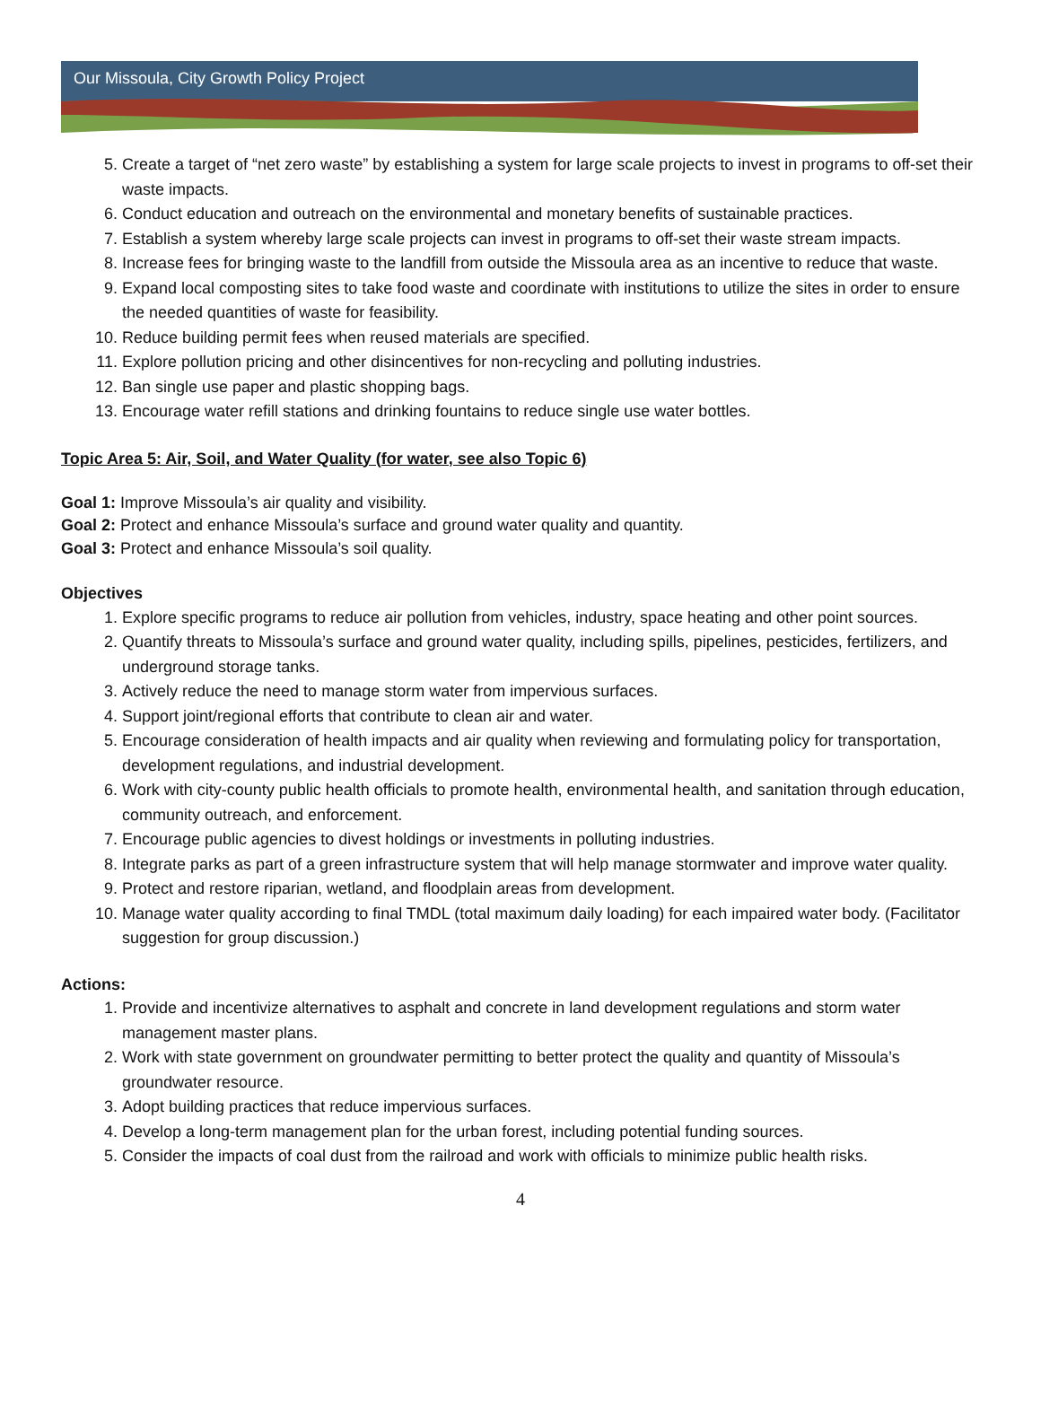Our Missoula, City Growth Policy Project
5. Create a target of “net zero waste” by establishing a system for large scale projects to invest in programs to off-set their waste impacts.
6. Conduct education and outreach on the environmental and monetary benefits of sustainable practices.
7. Establish a system whereby large scale projects can invest in programs to off-set their waste stream impacts.
8. Increase fees for bringing waste to the landfill from outside the Missoula area as an incentive to reduce that waste.
9. Expand local composting sites to take food waste and coordinate with institutions to utilize the sites in order to ensure the needed quantities of waste for feasibility.
10. Reduce building permit fees when reused materials are specified.
11. Explore pollution pricing and other disincentives for non-recycling and polluting industries.
12. Ban single use paper and plastic shopping bags.
13. Encourage water refill stations and drinking fountains to reduce single use water bottles.
Topic Area 5: Air, Soil, and Water Quality (for water, see also Topic 6)
Goal 1: Improve Missoula’s air quality and visibility.
Goal 2: Protect and enhance Missoula’s surface and ground water quality and quantity.
Goal 3: Protect and enhance Missoula’s soil quality.
Objectives
1. Explore specific programs to reduce air pollution from vehicles, industry, space heating and other point sources.
2. Quantify threats to Missoula’s surface and ground water quality, including spills, pipelines, pesticides, fertilizers, and underground storage tanks.
3. Actively reduce the need to manage storm water from impervious surfaces.
4. Support joint/regional efforts that contribute to clean air and water.
5. Encourage consideration of health impacts and air quality when reviewing and formulating policy for transportation, development regulations, and industrial development.
6. Work with city-county public health officials to promote health, environmental health, and sanitation through education, community outreach, and enforcement.
7. Encourage public agencies to divest holdings or investments in polluting industries.
8. Integrate parks as part of a green infrastructure system that will help manage stormwater and improve water quality.
9. Protect and restore riparian, wetland, and floodplain areas from development.
10. Manage water quality according to final TMDL (total maximum daily loading) for each impaired water body. (Facilitator suggestion for group discussion.)
Actions:
1. Provide and incentivize alternatives to asphalt and concrete in land development regulations and storm water management master plans.
2. Work with state government on groundwater permitting to better protect the quality and quantity of Missoula’s groundwater resource.
3. Adopt building practices that reduce impervious surfaces.
4. Develop a long-term management plan for the urban forest, including potential funding sources.
5. Consider the impacts of coal dust from the railroad and work with officials to minimize public health risks.
4